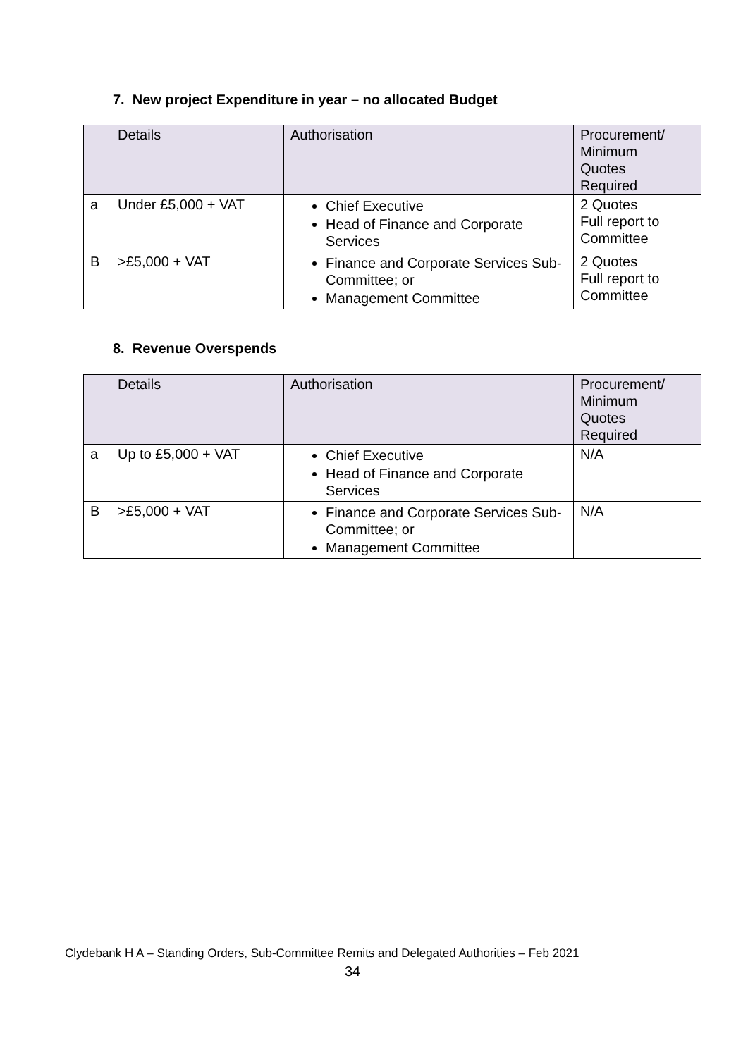7. New project Expenditure in year – no allocated Budget
| | Details | Authorisation | Procurement/ Minimum Quotes Required |
| a | Under £5,000 + VAT | Chief Executive Head of Finance and Corporate Services | 2 Quotes Full report to Committee |
| B | >£5,000 + VAT | Finance and Corporate Services Sub-Committee; or Management Committee | 2 Quotes Full report to Committee |
8. Revenue Overspends
| | Details | Authorisation | Procurement/ Minimum Quotes Required |
| a | Up to £5,000 + VAT | Chief Executive Head of Finance and Corporate Services | N/A |
| B | >£5,000 + VAT | Finance and Corporate Services Sub-Committee; or Management Committee | N/A |
Clydebank H A – Standing Orders, Sub-Committee Remits and Delegated Authorities – Feb 2021
34